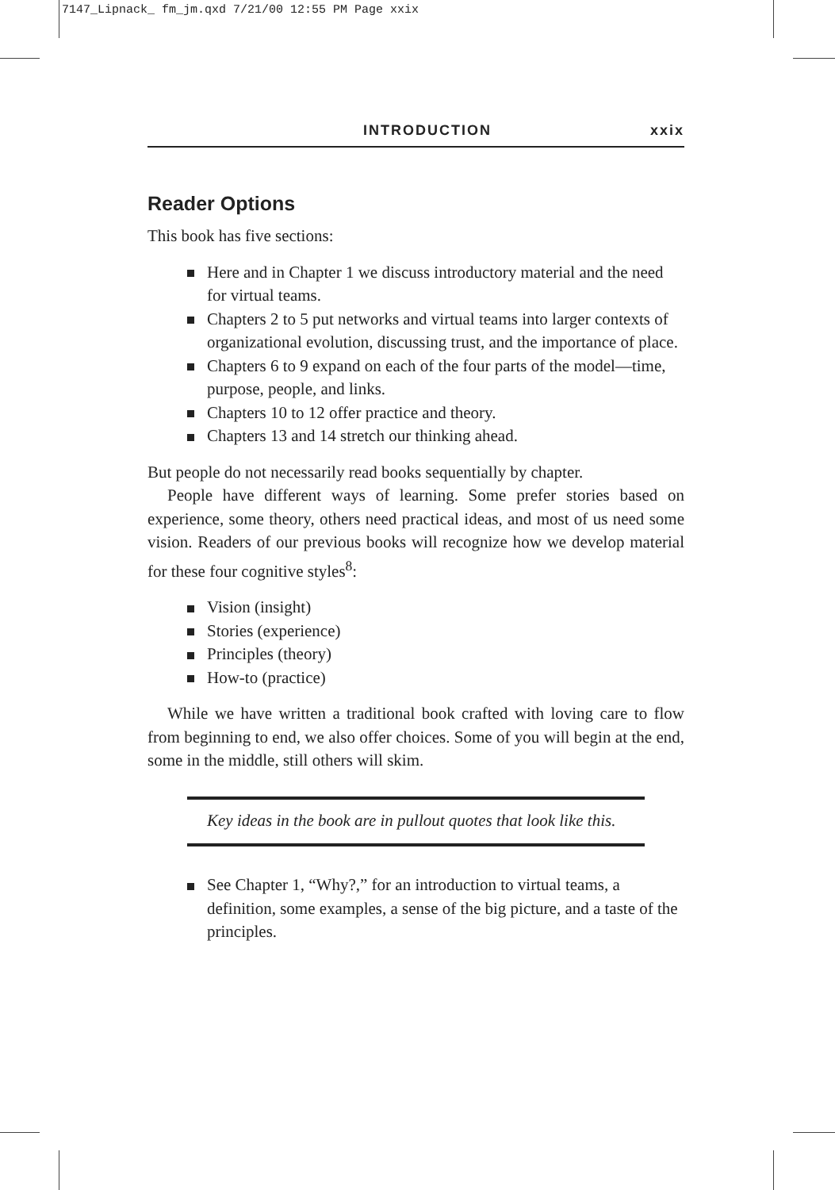7147_Lipnack_ fm_jm.qxd 7/21/00 12:55 PM Page xxix
INTRODUCTION xxix
Reader Options
This book has five sections:
Here and in Chapter 1 we discuss introductory material and the need for virtual teams.
Chapters 2 to 5 put networks and virtual teams into larger contexts of organizational evolution, discussing trust, and the importance of place.
Chapters 6 to 9 expand on each of the four parts of the model—time, purpose, people, and links.
Chapters 10 to 12 offer practice and theory.
Chapters 13 and 14 stretch our thinking ahead.
But people do not necessarily read books sequentially by chapter.
People have different ways of learning. Some prefer stories based on experience, some theory, others need practical ideas, and most of us need some vision. Readers of our previous books will recognize how we develop material for these four cognitive styles<sup>8</sup>:
Vision (insight)
Stories (experience)
Principles (theory)
How-to (practice)
While we have written a traditional book crafted with loving care to flow from beginning to end, we also offer choices. Some of you will begin at the end, some in the middle, still others will skim.
Key ideas in the book are in pullout quotes that look like this.
See Chapter 1, “Why?,” for an introduction to virtual teams, a definition, some examples, a sense of the big picture, and a taste of the principles.